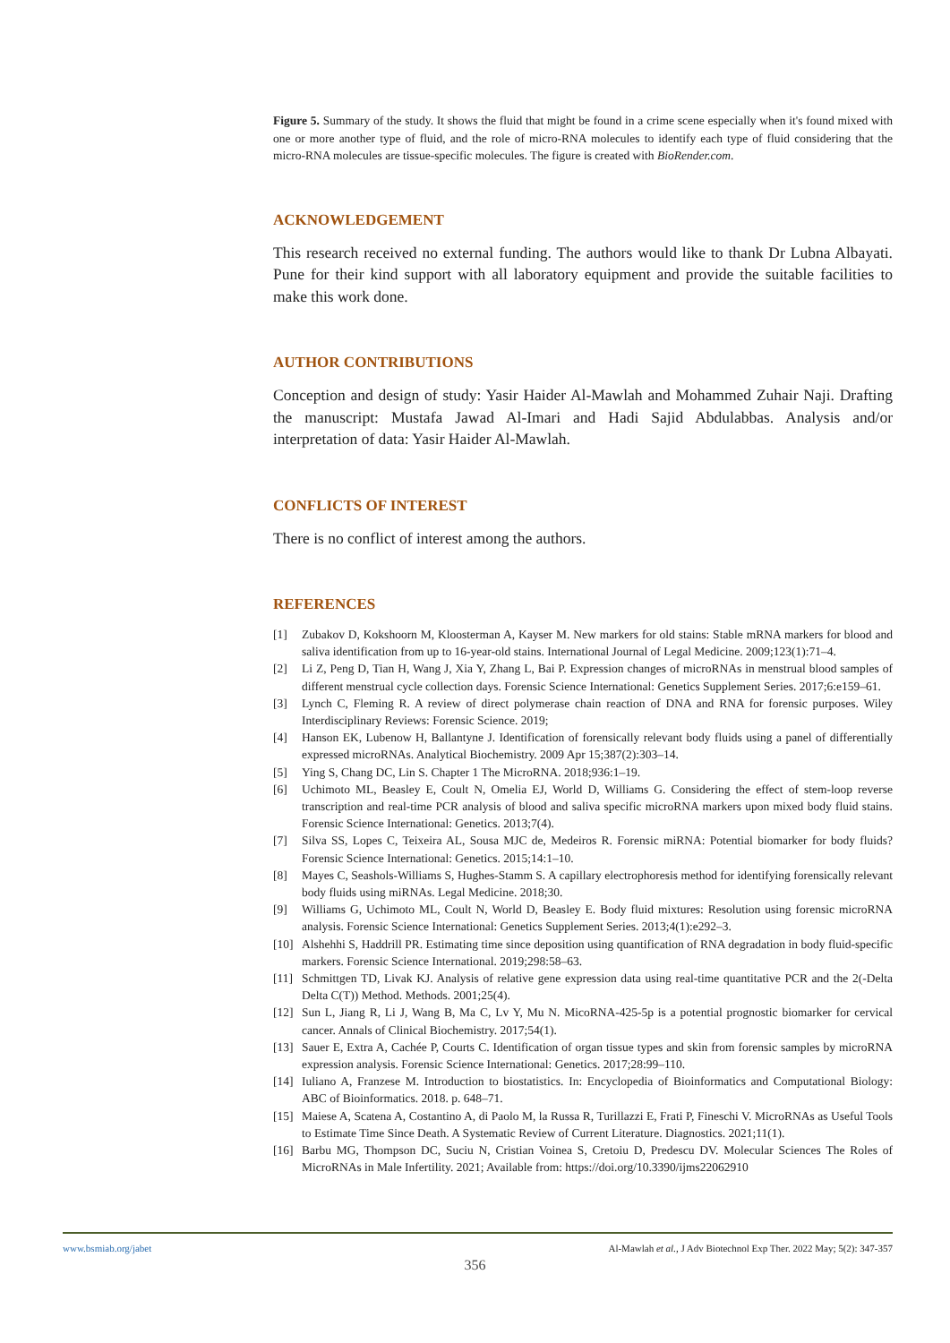Figure 5. Summary of the study. It shows the fluid that might be found in a crime scene especially when it's found mixed with one or more another type of fluid, and the role of micro-RNA molecules to identify each type of fluid considering that the micro-RNA molecules are tissue-specific molecules. The figure is created with BioRender.com.
ACKNOWLEDGEMENT
This research received no external funding. The authors would like to thank Dr Lubna Albayati. Pune for their kind support with all laboratory equipment and provide the suitable facilities to make this work done.
AUTHOR CONTRIBUTIONS
Conception and design of study: Yasir Haider Al-Mawlah and Mohammed Zuhair Naji. Drafting the manuscript: Mustafa Jawad Al-Imari and Hadi Sajid Abdulabbas. Analysis and/or interpretation of data: Yasir Haider Al-Mawlah.
CONFLICTS OF INTEREST
There is no conflict of interest among the authors.
REFERENCES
[1] Zubakov D, Kokshoorn M, Kloosterman A, Kayser M. New markers for old stains: Stable mRNA markers for blood and saliva identification from up to 16-year-old stains. International Journal of Legal Medicine. 2009;123(1):71–4.
[2] Li Z, Peng D, Tian H, Wang J, Xia Y, Zhang L, Bai P. Expression changes of microRNAs in menstrual blood samples of different menstrual cycle collection days. Forensic Science International: Genetics Supplement Series. 2017;6:e159–61.
[3] Lynch C, Fleming R. A review of direct polymerase chain reaction of DNA and RNA for forensic purposes. Wiley Interdisciplinary Reviews: Forensic Science. 2019;
[4] Hanson EK, Lubenow H, Ballantyne J. Identification of forensically relevant body fluids using a panel of differentially expressed microRNAs. Analytical Biochemistry. 2009 Apr 15;387(2):303–14.
[5] Ying S, Chang DC, Lin S. Chapter 1 The MicroRNA. 2018;936:1–19.
[6] Uchimoto ML, Beasley E, Coult N, Omelia EJ, World D, Williams G. Considering the effect of stem-loop reverse transcription and real-time PCR analysis of blood and saliva specific microRNA markers upon mixed body fluid stains. Forensic Science International: Genetics. 2013;7(4).
[7] Silva SS, Lopes C, Teixeira AL, Sousa MJC de, Medeiros R. Forensic miRNA: Potential biomarker for body fluids? Forensic Science International: Genetics. 2015;14:1–10.
[8] Mayes C, Seashols-Williams S, Hughes-Stamm S. A capillary electrophoresis method for identifying forensically relevant body fluids using miRNAs. Legal Medicine. 2018;30.
[9] Williams G, Uchimoto ML, Coult N, World D, Beasley E. Body fluid mixtures: Resolution using forensic microRNA analysis. Forensic Science International: Genetics Supplement Series. 2013;4(1):e292–3.
[10] Alshehhi S, Haddrill PR. Estimating time since deposition using quantification of RNA degradation in body fluid-specific markers. Forensic Science International. 2019;298:58–63.
[11] Schmittgen TD, Livak KJ. Analysis of relative gene expression data using real-time quantitative PCR and the 2(-Delta Delta C(T)) Method. Methods. 2001;25(4).
[12] Sun L, Jiang R, Li J, Wang B, Ma C, Lv Y, Mu N. MicoRNA-425-5p is a potential prognostic biomarker for cervical cancer. Annals of Clinical Biochemistry. 2017;54(1).
[13] Sauer E, Extra A, Cachée P, Courts C. Identification of organ tissue types and skin from forensic samples by microRNA expression analysis. Forensic Science International: Genetics. 2017;28:99–110.
[14] Iuliano A, Franzese M. Introduction to biostatistics. In: Encyclopedia of Bioinformatics and Computational Biology: ABC of Bioinformatics. 2018. p. 648–71.
[15] Maiese A, Scatena A, Costantino A, di Paolo M, la Russa R, Turillazzi E, Frati P, Fineschi V. MicroRNAs as Useful Tools to Estimate Time Since Death. A Systematic Review of Current Literature. Diagnostics. 2021;11(1).
[16] Barbu MG, Thompson DC, Suciu N, Cristian Voinea S, Cretoiu D, Predescu DV. Molecular Sciences The Roles of MicroRNAs in Male Infertility. 2021; Available from: https://doi.org/10.3390/ijms22062910
www.bsmiab.org/jabet Al-Mawlah et al., J Adv Biotechnol Exp Ther. 2022 May; 5(2): 347-357
356